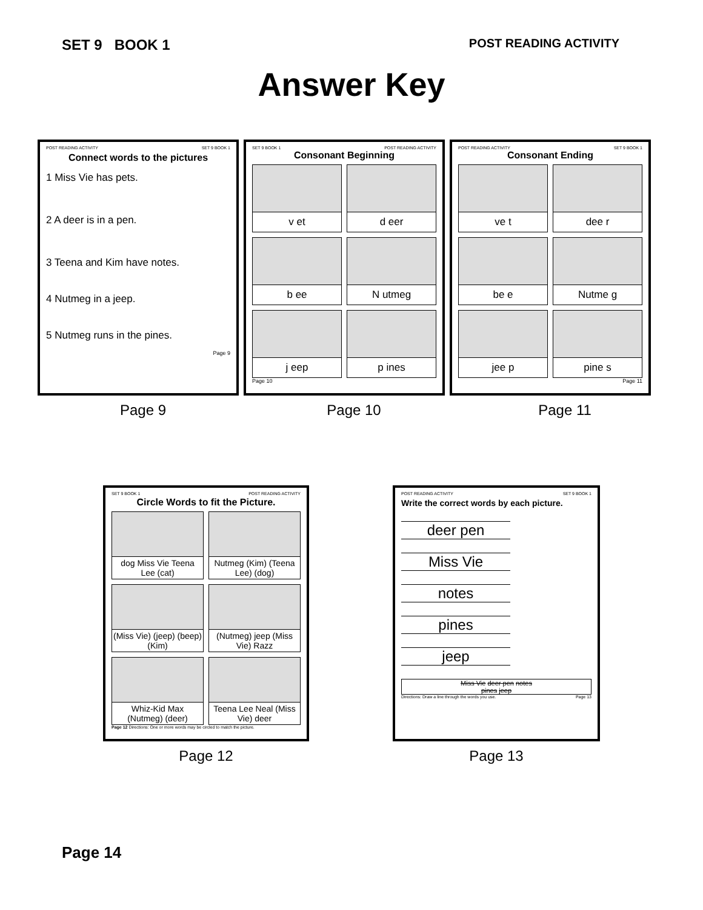SET 9 BOOK 1
POST READING ACTIVITY
Answer Key
POST READING ACTIVITY SET 9 BOOK 1
Connect words to the pictures
1 Miss Vie has pets.
2 A deer is in a pen.
3 Teena and Kim have notes.
4 Nutmeg in a jeep.
5 Nutmeg runs in the pines.
Page 9
SET 9 BOOK 1 POST READING ACTIVITY
Consonant Beginning
v et
d eer
b ee
N utmeg
j eep
p ines
Page 10
POST READING ACTIVITY SET 9 BOOK 1
Consonant Ending
ve t
dee r
be e
Nutme g
jee p
pine s
Page 11
Page 9 Page 10 Page 11
SET 9 BOOK 1 POST READING ACTIVITY
Circle Words to fit the Picture.
dog Miss Vie Teena Lee (cat)
Nutmeg (Kim) (Teena Lee) (dog)
(Miss Vie) (jeep) (beep) (Kim)
(Nutmeg) jeep (Miss Vie) Razz
Whiz-Kid Max (Nutmeg) (deer)
Teena Lee Neal (Miss Vie) deer
Page 12 Directions: One or more words may be circled to match the picture.
Page 12
POST READING ACTIVITY SET 9 BOOK 1
Write the correct words by each picture.
deer pen
Miss Vie
notes
pines
jeep
Miss Vie deer pen notes
pines jeep
Directions: Draw a line through the words you use. Page 13
Page 13
Page 14